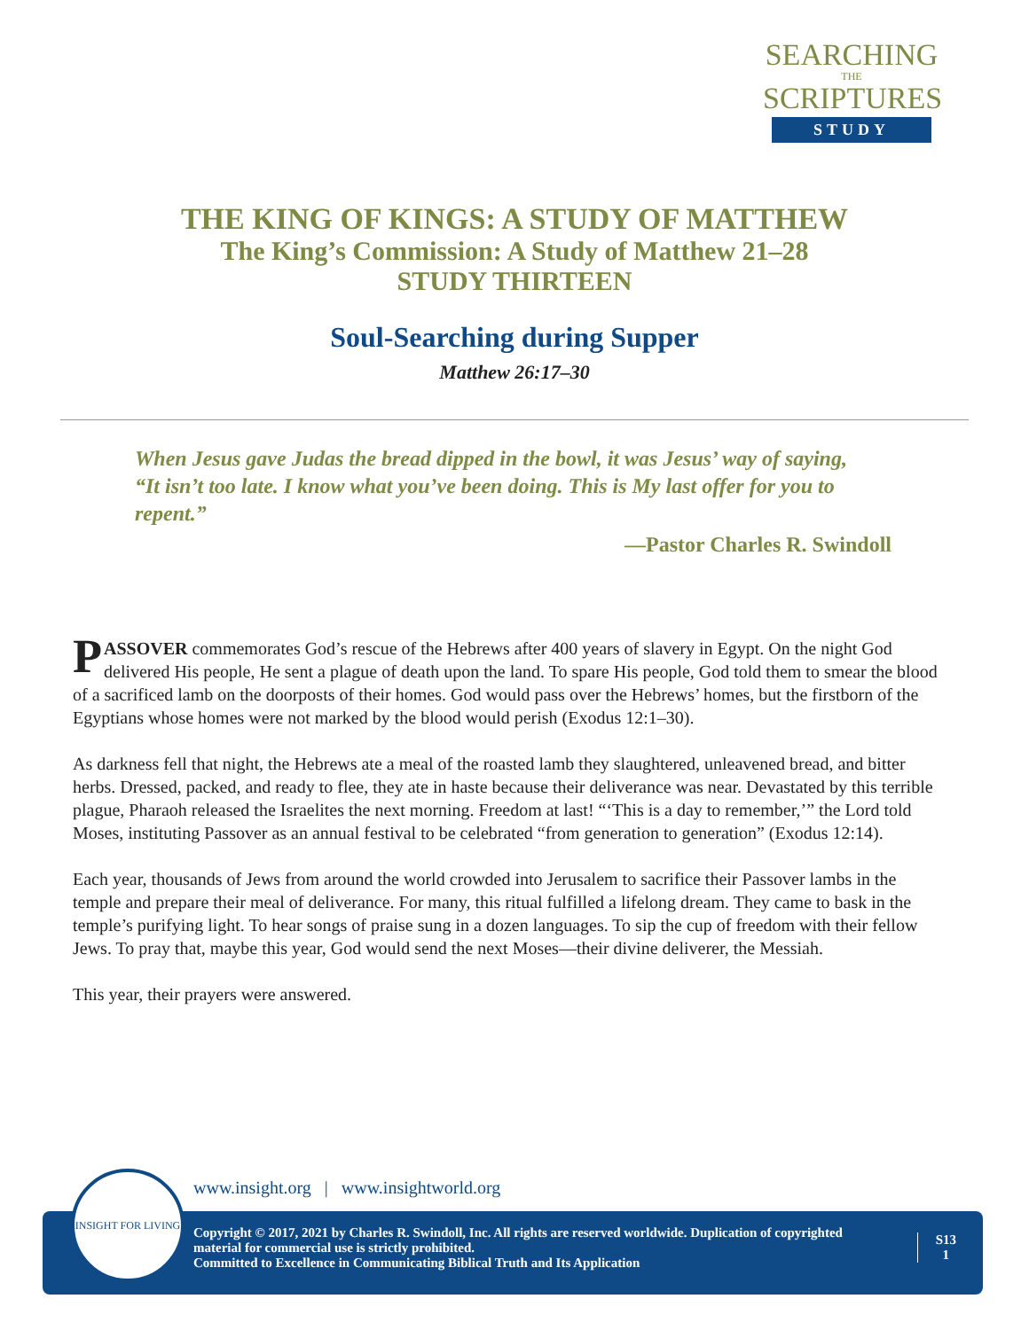SEARCHING
THE
SCRIPTURES
STUDY
THE KING OF KINGS: A STUDY OF MATTHEW
The King’s Commission: A Study of Matthew 21–28
STUDY THIRTEEN
Soul-Searching during Supper
Matthew 26:17–30
When Jesus gave Judas the bread dipped in the bowl, it was Jesus’ way of saying, “It isn’t too late. I know what you’ve been doing. This is My last offer for you to repent.”
—Pastor Charles R. Swindoll
PASSOVER commemorates God’s rescue of the Hebrews after 400 years of slavery in Egypt. On the night God delivered His people, He sent a plague of death upon the land. To spare His people, God told them to smear the blood of a sacrificed lamb on the doorposts of their homes. God would pass over the Hebrews’ homes, but the firstborn of the Egyptians whose homes were not marked by the blood would perish (Exodus 12:1–30).
As darkness fell that night, the Hebrews ate a meal of the roasted lamb they slaughtered, unleavened bread, and bitter herbs. Dressed, packed, and ready to flee, they ate in haste because their deliverance was near. Devastated by this terrible plague, Pharaoh released the Israelites the next morning. Freedom at last! “‘This is a day to remember,’” the Lord told Moses, instituting Passover as an annual festival to be celebrated “from generation to generation” (Exodus 12:14).
Each year, thousands of Jews from around the world crowded into Jerusalem to sacrifice their Passover lambs in the temple and prepare their meal of deliverance. For many, this ritual fulfilled a lifelong dream. They came to bask in the temple’s purifying light. To hear songs of praise sung in a dozen languages. To sip the cup of freedom with their fellow Jews. To pray that, maybe this year, God would send the next Moses—their divine deliverer, the Messiah.
This year, their prayers were answered.
www.insight.org | www.insightworld.org
Copyright © 2017, 2021 by Charles R. Swindoll, Inc. All rights are reserved worldwide. Duplication of copyrighted material for commercial use is strictly prohibited.
Committed to Excellence in Communicating Biblical Truth and Its Application
S13
1
INSIGHT FOR LIVING